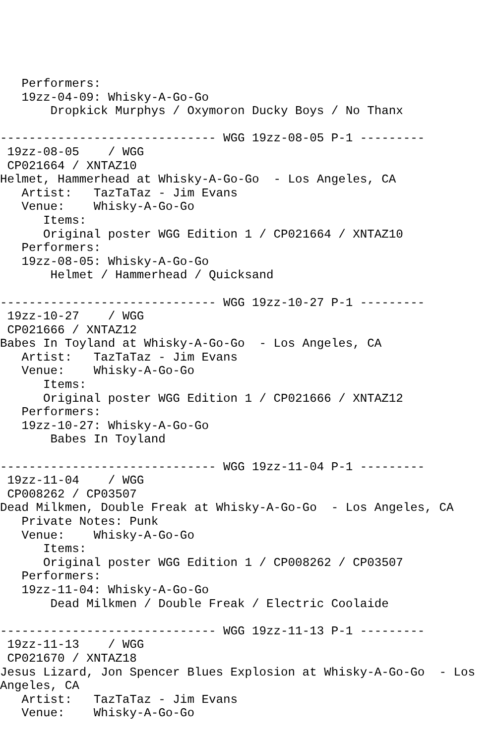Performers:
   19zz-04-09: Whisky-A-Go-Go
       Dropkick Murphys / Oxymoron Ducky Boys / No Thanx

------------------------------ WGG 19zz-08-05 P-1 ---------
 19zz-08-05    / WGG
 CP021664 / XNTAZ10
Helmet, Hammerhead at Whisky-A-Go-Go  - Los Angeles, CA
   Artist:   TazTaTaz - Jim Evans
   Venue:    Whisky-A-Go-Go
      Items:
      Original poster WGG Edition 1 / CP021664 / XNTAZ10
   Performers:
   19zz-08-05: Whisky-A-Go-Go
       Helmet / Hammerhead / Quicksand

------------------------------ WGG 19zz-10-27 P-1 ---------
 19zz-10-27    / WGG
 CP021666 / XNTAZ12
Babes In Toyland at Whisky-A-Go-Go  - Los Angeles, CA
   Artist:   TazTaTaz - Jim Evans
   Venue:    Whisky-A-Go-Go
      Items:
      Original poster WGG Edition 1 / CP021666 / XNTAZ12
   Performers:
   19zz-10-27: Whisky-A-Go-Go
       Babes In Toyland

------------------------------ WGG 19zz-11-04 P-1 ---------
 19zz-11-04    / WGG
 CP008262 / CP03507
Dead Milkmen, Double Freak at Whisky-A-Go-Go  - Los Angeles, CA
   Private Notes: Punk
   Venue:    Whisky-A-Go-Go
      Items:
      Original poster WGG Edition 1 / CP008262 / CP03507
   Performers:
   19zz-11-04: Whisky-A-Go-Go
       Dead Milkmen / Double Freak / Electric Coolaide

------------------------------ WGG 19zz-11-13 P-1 ---------
 19zz-11-13    / WGG
 CP021670 / XNTAZ18
Jesus Lizard, Jon Spencer Blues Explosion at Whisky-A-Go-Go  - Los
Angeles, CA
   Artist:   TazTaTaz - Jim Evans
   Venue:    Whisky-A-Go-Go